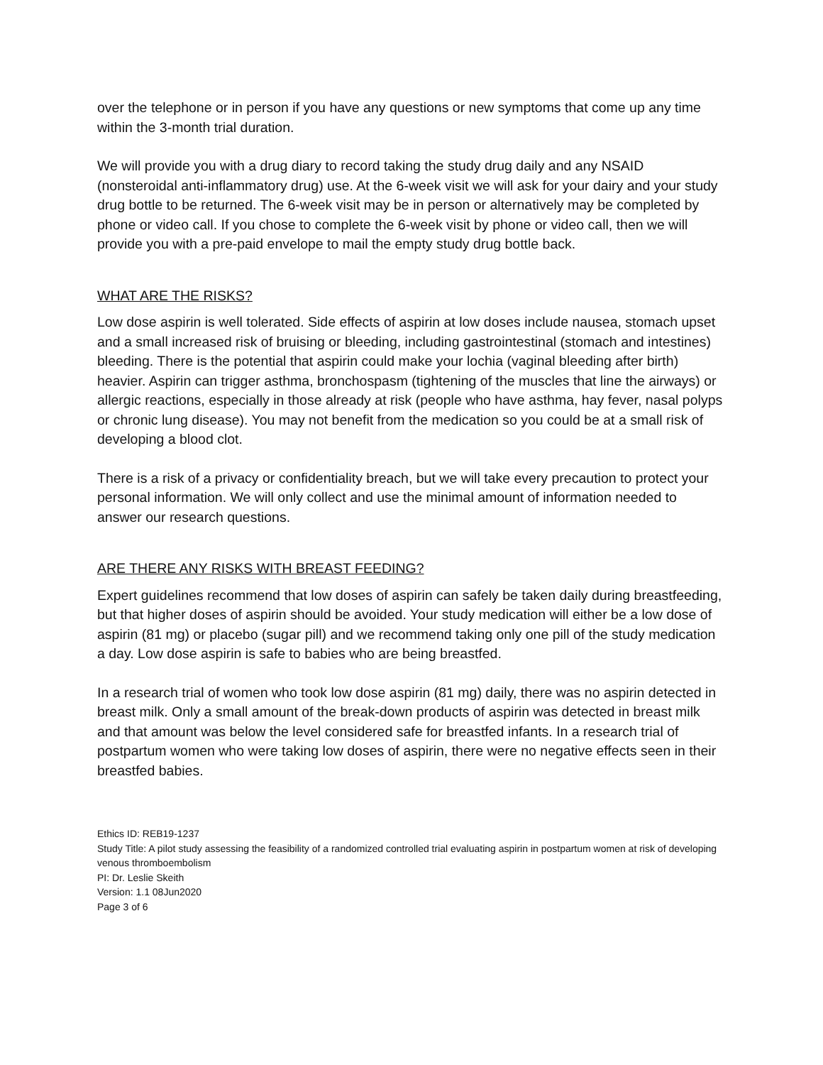over the telephone or in person if you have any questions or new symptoms that come up any time within the 3-month trial duration.
We will provide you with a drug diary to record taking the study drug daily and any NSAID (nonsteroidal anti-inflammatory drug) use. At the 6-week visit we will ask for your dairy and your study drug bottle to be returned. The 6-week visit may be in person or alternatively may be completed by phone or video call. If you chose to complete the 6-week visit by phone or video call, then we will provide you with a pre-paid envelope to mail the empty study drug bottle back.
WHAT ARE THE RISKS?
Low dose aspirin is well tolerated. Side effects of aspirin at low doses include nausea, stomach upset and a small increased risk of bruising or bleeding, including gastrointestinal (stomach and intestines) bleeding. There is the potential that aspirin could make your lochia (vaginal bleeding after birth) heavier. Aspirin can trigger asthma, bronchospasm (tightening of the muscles that line the airways) or allergic reactions, especially in those already at risk (people who have asthma, hay fever, nasal polyps or chronic lung disease). You may not benefit from the medication so you could be at a small risk of developing a blood clot.
There is a risk of a privacy or confidentiality breach, but we will take every precaution to protect your personal information. We will only collect and use the minimal amount of information needed to answer our research questions.
ARE THERE ANY RISKS WITH BREAST FEEDING?
Expert guidelines recommend that low doses of aspirin can safely be taken daily during breastfeeding, but that higher doses of aspirin should be avoided. Your study medication will either be a low dose of aspirin (81 mg) or placebo (sugar pill) and we recommend taking only one pill of the study medication a day. Low dose aspirin is safe to babies who are being breastfed.
In a research trial of women who took low dose aspirin (81 mg) daily, there was no aspirin detected in breast milk. Only a small amount of the break-down products of aspirin was detected in breast milk and that amount was below the level considered safe for breastfed infants. In a research trial of postpartum women who were taking low doses of aspirin, there were no negative effects seen in their breastfed babies.
Ethics ID: REB19-1237
Study Title: A pilot study assessing the feasibility of a randomized controlled trial evaluating aspirin in postpartum women at risk of developing venous thromboembolism
PI: Dr. Leslie Skeith
Version: 1.1 08Jun2020
Page 3 of 6